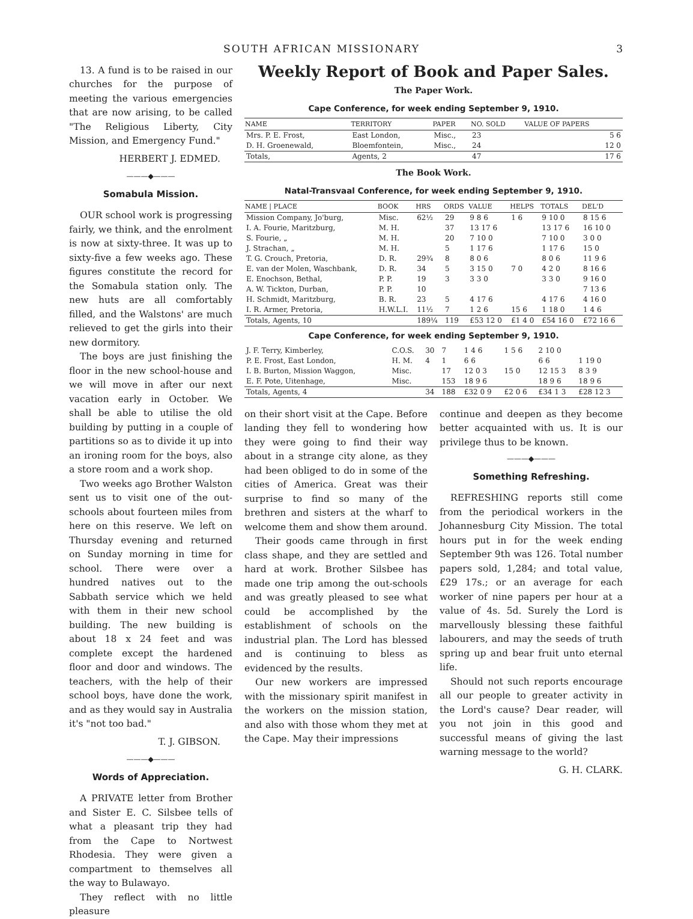SOUTH AFRICAN MISSIONARY 3
13. A fund is to be raised in our churches for the purpose of meeting the various emergencies that are now arising, to be called "The Religious Liberty, City Mission, and Emergency Fund."
HERBERT J. EDMED.
———◆———
Somabula Mission.
OUR school work is progressing fairly, we think, and the enrolment is now at sixty-three. It was up to sixty-five a few weeks ago. These figures constitute the record for the Somabula station only. The new huts are all comfortably filled, and the Walstons' are much relieved to get the girls into their new dormitory.
The boys are just finishing the floor in the new school-house and we will move in after our next vacation early in October. We shall be able to utilise the old building by putting in a couple of partitions so as to divide it up into an ironing room for the boys, also a store room and a work shop.
Two weeks ago Brother Walston sent us to visit one of the out-schools about fourteen miles from here on this reserve. We left on Thursday evening and returned on Sunday morning in time for school. There were over a hundred natives out to the Sabbath service which we held with them in their new school building. The new building is about 18 x 24 feet and was complete except the hardened floor and door and windows. The teachers, with the help of their school boys, have done the work, and as they would say in Australia it's "not too bad."
T. J. GIBSON.
———◆———
Words of Appreciation.
A PRIVATE letter from Brother and Sister E. C. Silsbee tells of what a pleasant trip they had from the Cape to Nortwest Rhodesia. They were given a compartment to themselves all the way to Bulawayo.
They reflect with no little pleasure
Weekly Report of Book and Paper Sales.
The Paper Work.
Cape Conference, for week ending September 9, 1910.
| NAME | TERRITORY | PAPER | NO. SOLD | VALUE OF PAPERS |
| --- | --- | --- | --- | --- |
| Mrs. P. E. Frost, | East London, | Misc., | 23 | 5 6 |
| D. H. Groenewald, | Bloemfontein, | Misc., | 24 | 12 0 |
| Totals, | Agents, 2 | | 47 | 17 6 |
The Book Work.
Natal-Transvaal Conference, for week ending September 9, 1910.
| NAME / PLACE | BOOK | HRS | ORDS | VALUE | HELPS | TOTALS | DEL'D |
| --- | --- | --- | --- | --- | --- | --- | --- |
| Mission Company, Jo'burg, | Misc. | 62½ | 29 | 9 8 6 | 1 6 | 9 10 0 | 8 15 6 |
| I. A. Fourie, Maritzburg, | M. H. | | 37 | 13 17 6 | | 13 17 6 | 16 10 0 |
| S. Fourie, „ | M. H. | | 20 | 7 10 0 | | 7 10 0 | 3 0 0 |
| J. Strachan, „ | M. H. | | 5 | 1 17 6 | | 1 17 6 | 15 0 |
| T. G. Crouch, Pretoria, | D. R. | 29¾ | 8 | 8 0 6 | | 8 0 6 | 11 9 6 |
| E. van der Molen, Waschbank, | D. R. | 34 | 5 | 3 15 0 | 7 0 | 4 2 0 | 8 16 6 |
| E. Enochson, Bethal, | P. P. | 19 | 3 | 3 3 0 | | 3 3 0 | 9 16 0 |
| A. W. Tickton, Durban, | P. P. | 10 | | | | | 7 13 6 |
| H. Schmidt, Maritzburg, | B. R. | 23 | 5 | 4 17 6 | | 4 17 6 | 4 16 0 |
| I. R. Armer, Pretoria, | H.W.L.I. | 11½ | 7 | 1 2 6 | 15 6 | 1 18 0 | 1 4 6 |
| Totals, Agents, 10 | | 189¼ | 119 | £53 12 0 | £1 4 0 | £54 16 0 | £72 16 6 |
Cape Conference, for week ending September 9, 1910.
| J. F. Terry, Kimberley, | C.O.S. | 30 | 7 | 1 4 6 | 1 5 6 | 2 10 0 | |
| P. E. Frost, East London, | H. M. | 4 | 1 | 6 6 | | 6 6 | 1 19 0 |
| I. B. Burton, Mission Waggon, | Misc. | | 17 | 12 0 3 | 15 0 | 12 15 3 | 8 3 9 |
| E. F. Pote, Uitenhage, | Misc. | | 153 | 18 9 6 | | 18 9 6 | 18 9 6 |
| Totals, Agents, 4 | | 34 | 188 | £32 0 9 | £2 0 6 | £34 1 3 | £28 12 3 |
on their short visit at the Cape. Before landing they fell to wondering how they were going to find their way about in a strange city alone, as they had been obliged to do in some of the cities of America. Great was their surprise to find so many of the brethren and sisters at the wharf to welcome them and show them around.
Their goods came through in first class shape, and they are settled and hard at work. Brother Silsbee has made one trip among the out-schools and was greatly pleased to see what could be accomplished by the establishment of schools on the industrial plan. The Lord has blessed and is continuing to bless as evidenced by the results.
Our new workers are impressed with the missionary spirit manifest in the workers on the mission station, and also with those whom they met at the Cape. May their impressions
continue and deepen as they become better acquainted with us. It is our privilege thus to be known.
———◆———
Something Refreshing.
REFRESHING reports still come from the periodical workers in the Johannesburg City Mission. The total hours put in for the week ending September 9th was 126. Total number papers sold, 1,284; and total value, £29 17s.; or an average for each worker of nine papers per hour at a value of 4s. 5d. Surely the Lord is marvellously blessing these faithful labourers, and may the seeds of truth spring up and bear fruit unto eternal life.
Should not such reports encourage all our people to greater activity in the Lord's cause? Dear reader, will you not join in this good and successful means of giving the last warning message to the world?
G. H. CLARK.